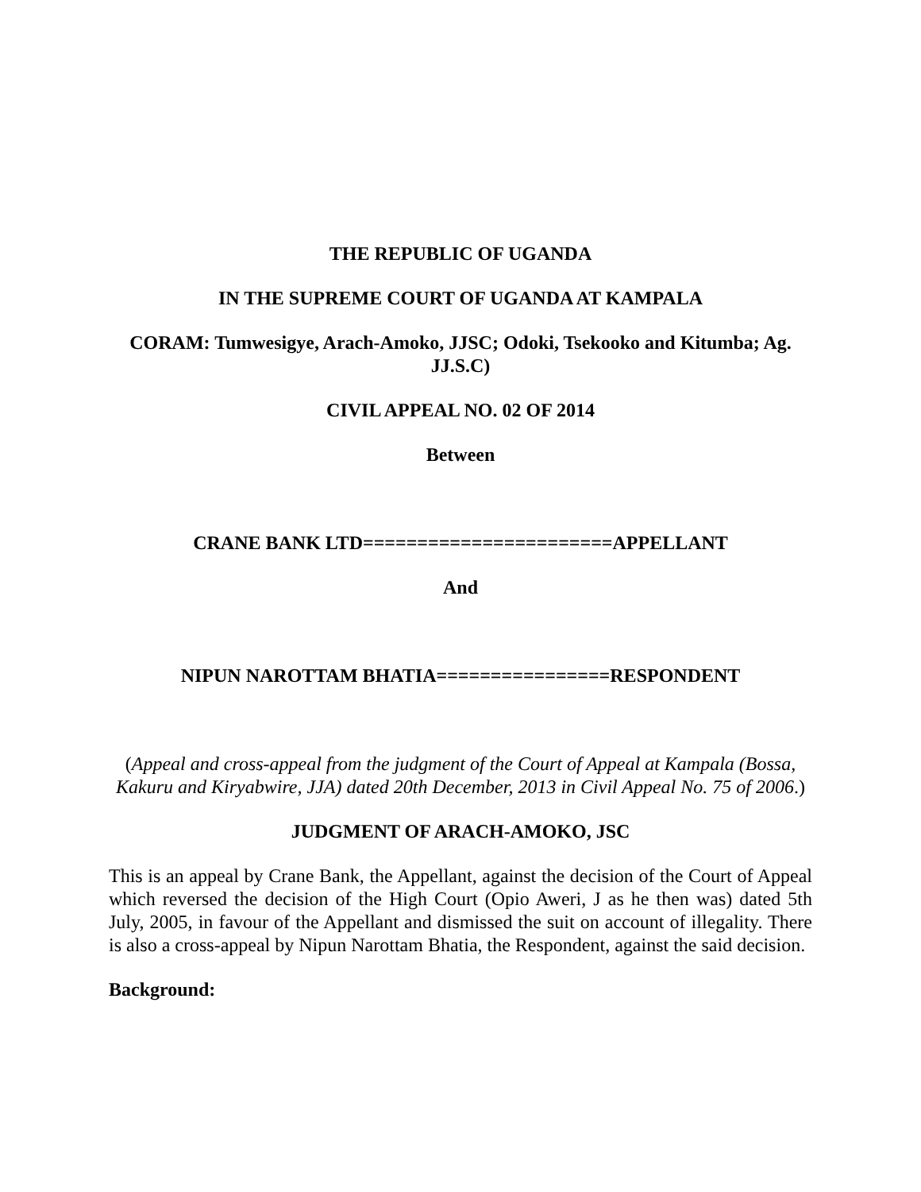THE REPUBLIC OF UGANDA
IN THE SUPREME COURT OF UGANDA AT KAMPALA
CORAM: Tumwesigye, Arach-Amoko, JJSC; Odoki, Tsekooko and Kitumba; Ag. JJ.S.C)
CIVIL APPEAL NO. 02 OF 2014
Between
CRANE BANK LTD=======================APPELLANT
And
NIPUN NAROTTAM BHATIA================RESPONDENT
(Appeal and cross-appeal from the judgment of the Court of Appeal at Kampala (Bossa, Kakuru and Kiryabwire, JJA) dated 20th December, 2013 in Civil Appeal No. 75 of 2006.)
JUDGMENT OF ARACH-AMOKO, JSC
This is an appeal by Crane Bank, the Appellant, against the decision of the Court of Appeal which reversed the decision of the High Court (Opio Aweri, J as he then was) dated 5th July, 2005, in favour of the Appellant and dismissed the suit on account of illegality. There is also a cross-appeal by Nipun Narottam Bhatia, the Respondent, against the said decision.
Background: